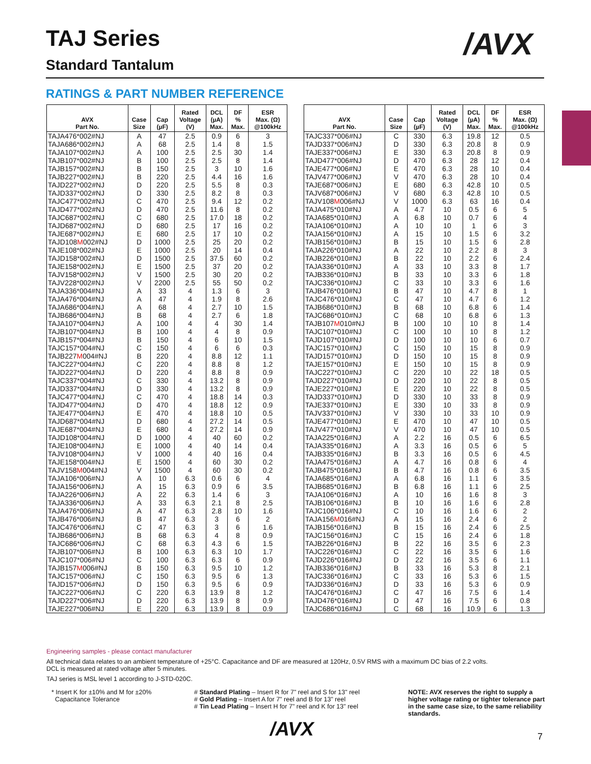TAJ Series /AVX
Standard Tantalum
RATINGS & PART NUMBER REFERENCE
| AVX Part No. | Case Size | Cap (µF) | Rated Voltage (V) | DCL (µA) Max. | DF % Max. | ESR Max. (Ω) @100kHz |
| --- | --- | --- | --- | --- | --- | --- |
| TAJA476*002#NJ | A | 47 | 2.5 | 0.9 | 6 | 3 |
| TAJA686*002#NJ | A | 68 | 2.5 | 1.4 | 8 | 1.5 |
| TAJA107*002#NJ | A | 100 | 2.5 | 2.5 | 30 | 1.4 |
| TAJB107*002#NJ | B | 100 | 2.5 | 2.5 | 8 | 1.4 |
| TAJB157*002#NJ | B | 150 | 2.5 | 3 | 10 | 1.6 |
| TAJB227*002#NJ | B | 220 | 2.5 | 4.4 | 16 | 1.6 |
| TAJD227*002#NJ | D | 220 | 2.5 | 5.5 | 8 | 0.3 |
| TAJD337*002#NJ | D | 330 | 2.5 | 8.2 | 8 | 0.3 |
| TAJC477*002#NJ | C | 470 | 2.5 | 9.4 | 12 | 0.2 |
| TAJD477*002#NJ | D | 470 | 2.5 | 11.6 | 8 | 0.2 |
| TAJC687*002#NJ | C | 680 | 2.5 | 17.0 | 18 | 0.2 |
| TAJD687*002#NJ | D | 680 | 2.5 | 17 | 16 | 0.2 |
| TAJE687*002#NJ | E | 680 | 2.5 | 17 | 10 | 0.2 |
| TAJD108 M 002#NJ | D | 1000 | 2.5 | 25 | 20 | 0.2 |
| TAJE108*002#NJ | E | 1000 | 2.5 | 20 | 14 | 0.4 |
| TAJD158*002#NJ | D | 1500 | 2.5 | 37.5 | 60 | 0.2 |
| TAJE158*002#NJ | E | 1500 | 2.5 | 37 | 20 | 0.2 |
| TAJV158*002#NJ | V | 1500 | 2.5 | 30 | 20 | 0.2 |
| TAJV228*002#NJ | V | 2200 | 2.5 | 55 | 50 | 0.2 |
| TAJA336*004#NJ | A | 33 | 4 | 1.3 | 6 | 3 |
| TAJA476*004#NJ | A | 47 | 4 | 1.9 | 8 | 2.6 |
| TAJA686*004#NJ | A | 68 | 4 | 2.7 | 10 | 1.5 |
| TAJB686*004#NJ | B | 68 | 4 | 2.7 | 6 | 1.8 |
| TAJA107*004#NJ | A | 100 | 4 | 4 | 30 | 1.4 |
| TAJB107*004#NJ | B | 100 | 4 | 4 | 8 | 0.9 |
| TAJB157*004#NJ | B | 150 | 4 | 6 | 10 | 1.5 |
| TAJC157*004#NJ | C | 150 | 4 | 6 | 6 | 0.3 |
| TAJB227 M 004#NJ | B | 220 | 4 | 8.8 | 12 | 1.1 |
| TAJC227*004#NJ | C | 220 | 4 | 8.8 | 8 | 1.2 |
| TAJD227*004#NJ | D | 220 | 4 | 8.8 | 8 | 0.9 |
| TAJC337*004#NJ | C | 330 | 4 | 13.2 | 8 | 0.9 |
| TAJD337*004#NJ | D | 330 | 4 | 13.2 | 8 | 0.9 |
| TAJC477*004#NJ | C | 470 | 4 | 18.8 | 14 | 0.3 |
| TAJD477*004#NJ | D | 470 | 4 | 18.8 | 12 | 0.9 |
| TAJE477*004#NJ | E | 470 | 4 | 18.8 | 10 | 0.5 |
| TAJD687*004#NJ | D | 680 | 4 | 27.2 | 14 | 0.5 |
| TAJE687*004#NJ | E | 680 | 4 | 27.2 | 14 | 0.9 |
| TAJD108*004#NJ | D | 1000 | 4 | 40 | 60 | 0.2 |
| TAJE108*004#NJ | E | 1000 | 4 | 40 | 14 | 0.4 |
| TAJV108*004#NJ | V | 1000 | 4 | 40 | 16 | 0.4 |
| TAJE158*004#NJ | E | 1500 | 4 | 60 | 30 | 0.2 |
| TAJV158 M 004#NJ | V | 1500 | 4 | 60 | 30 | 0.2 |
| TAJA106*006#NJ | A | 10 | 6.3 | 0.6 | 6 | 4 |
| TAJA156*006#NJ | A | 15 | 6.3 | 0.9 | 6 | 3.5 |
| TAJA226*006#NJ | A | 22 | 6.3 | 1.4 | 6 | 3 |
| TAJA336*006#NJ | A | 33 | 6.3 | 2.1 | 8 | 2.5 |
| TAJA476*006#NJ | A | 47 | 6.3 | 2.8 | 10 | 1.6 |
| TAJB476*006#NJ | B | 47 | 6.3 | 3 | 6 | 2 |
| TAJC476*006#NJ | C | 47 | 6.3 | 3 | 6 | 1.6 |
| TAJB686*006#NJ | B | 68 | 6.3 | 4 | 8 | 0.9 |
| TAJC686*006#NJ | C | 68 | 6.3 | 4.3 | 6 | 1.5 |
| TAJB107*006#NJ | B | 100 | 6.3 | 6.3 | 10 | 1.7 |
| TAJC107*006#NJ | C | 100 | 6.3 | 6.3 | 6 | 0.9 |
| TAJB157 M 006#NJ | B | 150 | 6.3 | 9.5 | 10 | 1.2 |
| TAJC157*006#NJ | C | 150 | 6.3 | 9.5 | 6 | 1.3 |
| TAJD157*006#NJ | D | 150 | 6.3 | 9.5 | 6 | 0.9 |
| TAJC227*006#NJ | C | 220 | 6.3 | 13.9 | 8 | 1.2 |
| TAJD227*006#NJ | D | 220 | 6.3 | 13.9 | 8 | 0.9 |
| TAJE227*006#NJ | E | 220 | 6.3 | 13.9 | 8 | 0.9 |
| AVX Part No. | Case Size | Cap (µF) | Rated Voltage (V) | DCL (µA) Max. | DF % Max. | ESR Max. (Ω) @100kHz |
| --- | --- | --- | --- | --- | --- | --- |
| TAJC337*006#NJ | C | 330 | 6.3 | 19.8 | 12 | 0.5 |
| TAJD337*006#NJ | D | 330 | 6.3 | 20.8 | 8 | 0.9 |
| TAJE337*006#NJ | E | 330 | 6.3 | 20.8 | 8 | 0.9 |
| TAJD477*006#NJ | D | 470 | 6.3 | 28 | 12 | 0.4 |
| TAJE477*006#NJ | E | 470 | 6.3 | 28 | 10 | 0.4 |
| TAJV477*006#NJ | V | 470 | 6.3 | 28 | 10 | 0.4 |
| TAJE687*006#NJ | E | 680 | 6.3 | 42.8 | 10 | 0.5 |
| TAJV687*006#NJ | V | 680 | 6.3 | 42.8 | 10 | 0.5 |
| TAJV108 M 006#NJ | V | 1000 | 6.3 | 63 | 16 | 0.4 |
| TAJA475*010#NJ | A | 4.7 | 10 | 0.5 | 6 | 5 |
| TAJA685*010#NJ | A | 6.8 | 10 | 0.7 | 6 | 4 |
| TAJA106*010#NJ | A | 10 | 10 | 1 | 6 | 3 |
| TAJA156*010#NJ | A | 15 | 10 | 1.5 | 6 | 3.2 |
| TAJB156*010#NJ | B | 15 | 10 | 1.5 | 6 | 2.8 |
| TAJA226*010#NJ | A | 22 | 10 | 2.2 | 8 | 3 |
| TAJB226*010#NJ | B | 22 | 10 | 2.2 | 6 | 2.4 |
| TAJA336*010#NJ | A | 33 | 10 | 3.3 | 8 | 1.7 |
| TAJB336*010#NJ | B | 33 | 10 | 3.3 | 6 | 1.8 |
| TAJC336*010#NJ | C | 33 | 10 | 3.3 | 6 | 1.6 |
| TAJB476*010#NJ | B | 47 | 10 | 4.7 | 8 | 1 |
| TAJC476*010#NJ | C | 47 | 10 | 4.7 | 6 | 1.2 |
| TAJB686*010#NJ | B | 68 | 10 | 6.8 | 6 | 1.4 |
| TAJC686*010#NJ | C | 68 | 10 | 6.8 | 6 | 1.3 |
| TAJB107 M 010#NJ | B | 100 | 10 | 10 | 8 | 1.4 |
| TAJC107*010#NJ | C | 100 | 10 | 10 | 8 | 1.2 |
| TAJD107*010#NJ | D | 100 | 10 | 10 | 6 | 0.7 |
| TAJC157*010#NJ | C | 150 | 10 | 15 | 8 | 0.9 |
| TAJD157*010#NJ | D | 150 | 10 | 15 | 8 | 0.9 |
| TAJE157*010#NJ | E | 150 | 10 | 15 | 8 | 0.9 |
| TAJC227*010#NJ | C | 220 | 10 | 22 | 18 | 0.5 |
| TAJD227*010#NJ | D | 220 | 10 | 22 | 8 | 0.5 |
| TAJE227*010#NJ | E | 220 | 10 | 22 | 8 | 0.5 |
| TAJD337*010#NJ | D | 330 | 10 | 33 | 8 | 0.9 |
| TAJE337*010#NJ | E | 330 | 10 | 33 | 8 | 0.9 |
| TAJV337*010#NJ | V | 330 | 10 | 33 | 10 | 0.9 |
| TAJE477*010#NJ | E | 470 | 10 | 47 | 10 | 0.5 |
| TAJV477*010#NJ | V | 470 | 10 | 47 | 10 | 0.5 |
| TAJA225*016#NJ | A | 2.2 | 16 | 0.5 | 6 | 6.5 |
| TAJA335*016#NJ | A | 3.3 | 16 | 0.5 | 6 | 5 |
| TAJB335*016#NJ | B | 3.3 | 16 | 0.5 | 6 | 4.5 |
| TAJA475*016#NJ | A | 4.7 | 16 | 0.8 | 6 | 4 |
| TAJB475*016#NJ | B | 4.7 | 16 | 0.8 | 6 | 3.5 |
| TAJA685*016#NJ | A | 6.8 | 16 | 1.1 | 6 | 3.5 |
| TAJB685*016#NJ | B | 6.8 | 16 | 1.1 | 6 | 2.5 |
| TAJA106*016#NJ | A | 10 | 16 | 1.6 | 8 | 3 |
| TAJB106*016#NJ | B | 10 | 16 | 1.6 | 6 | 2.8 |
| TAJC106*016#NJ | C | 10 | 16 | 1.6 | 6 | 2 |
| TAJA156 M 016#NJ | A | 15 | 16 | 2.4 | 6 | 2 |
| TAJB156*016#NJ | B | 15 | 16 | 2.4 | 6 | 2.5 |
| TAJC156*016#NJ | C | 15 | 16 | 2.4 | 6 | 1.8 |
| TAJB226*016#NJ | B | 22 | 16 | 3.5 | 6 | 2.3 |
| TAJC226*016#NJ | C | 22 | 16 | 3.5 | 6 | 1.6 |
| TAJD226*016#NJ | D | 22 | 16 | 3.5 | 6 | 1.1 |
| TAJB336*016#NJ | B | 33 | 16 | 5.3 | 8 | 2.1 |
| TAJC336*016#NJ | C | 33 | 16 | 5.3 | 6 | 1.5 |
| TAJD336*016#NJ | D | 33 | 16 | 5.3 | 6 | 0.9 |
| TAJC476*016#NJ | C | 47 | 16 | 7.5 | 6 | 1.4 |
| TAJD476*016#NJ | D | 47 | 16 | 7.5 | 6 | 0.8 |
| TAJC686*016#NJ | C | 68 | 16 | 10.9 | 6 | 1.3 |
Engineering samples - please contact manufacturer
All technical data relates to an ambient temperature of +25°C. Capacitance and DF are measured at 120Hz, 0.5V RMS with a maximum DC bias of 2.2 volts.
DCL is measured at rated voltage after 5 minutes.
TAJ series is MSL level 1 according to J-STD-020C.
* Insert K for ±10% and M for ±20%
Capacitance Tolerance
# Standard Plating – Insert R for 7" reel and S for 13" reel
# Gold Plating – Insert A for 7" reel and B for 13" reel
# Tin Lead Plating – Insert H for 7" reel and K for 13" reel
NOTE: AVX reserves the right to supply a higher voltage rating or tighter tolerance part in the same case size, to the same reliability standards.
/AVX 7